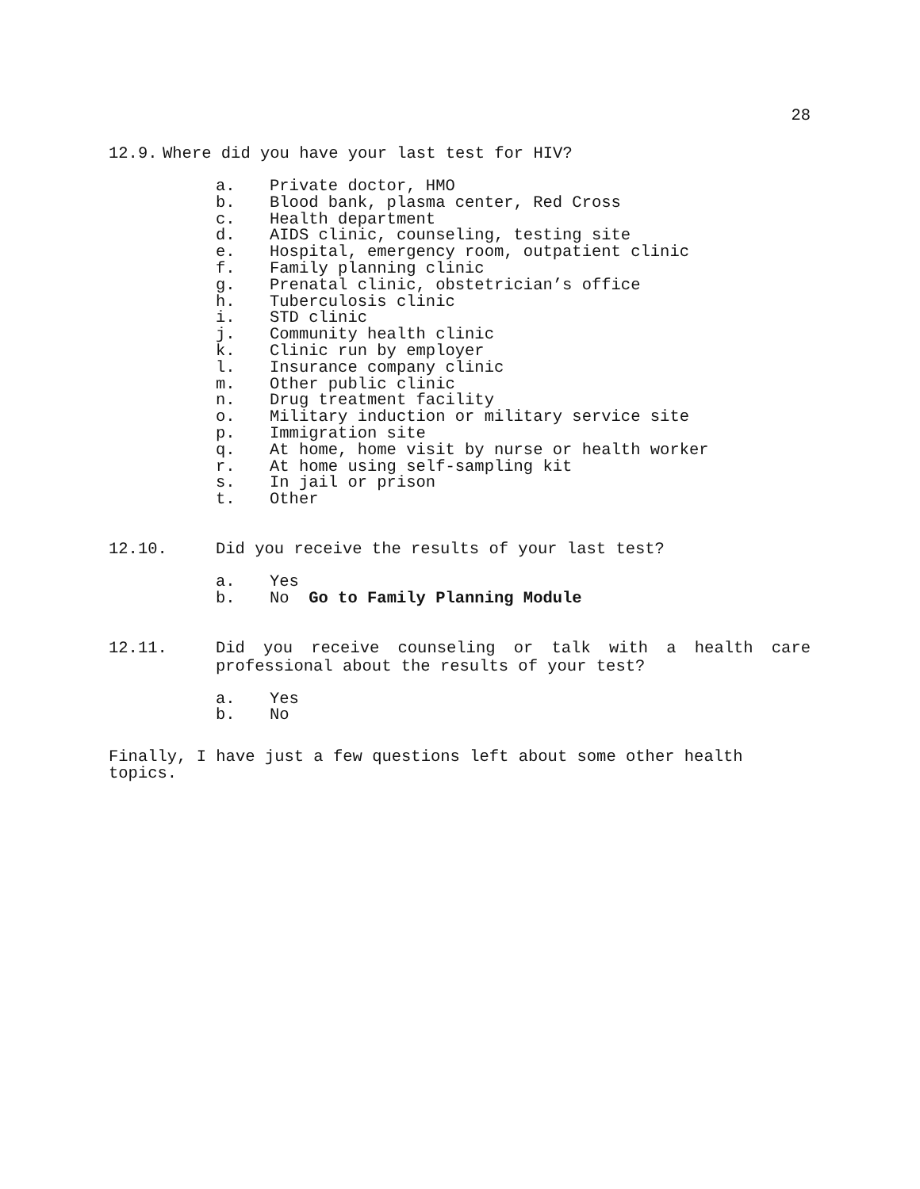28
12.9. Where did you have your last test for HIV?
a. Private doctor, HMO
b. Blood bank, plasma center, Red Cross
c. Health department
d. AIDS clinic, counseling, testing site
e. Hospital, emergency room, outpatient clinic
f. Family planning clinic
g. Prenatal clinic, obstetrician’s office
h. Tuberculosis clinic
i. STD clinic
j. Community health clinic
k. Clinic run by employer
l. Insurance company clinic
m. Other public clinic
n. Drug treatment facility
o. Military induction or military service site
p. Immigration site
q. At home, home visit by nurse or health worker
r. At home using self-sampling kit
s. In jail or prison
t. Other
12.10. Did you receive the results of your last test?
a. Yes
b. No Go to Family Planning Module
12.11. Did you receive counseling or talk with a health care professional about the results of your test?
a. Yes
b. No
Finally, I have just a few questions left about some other health topics.